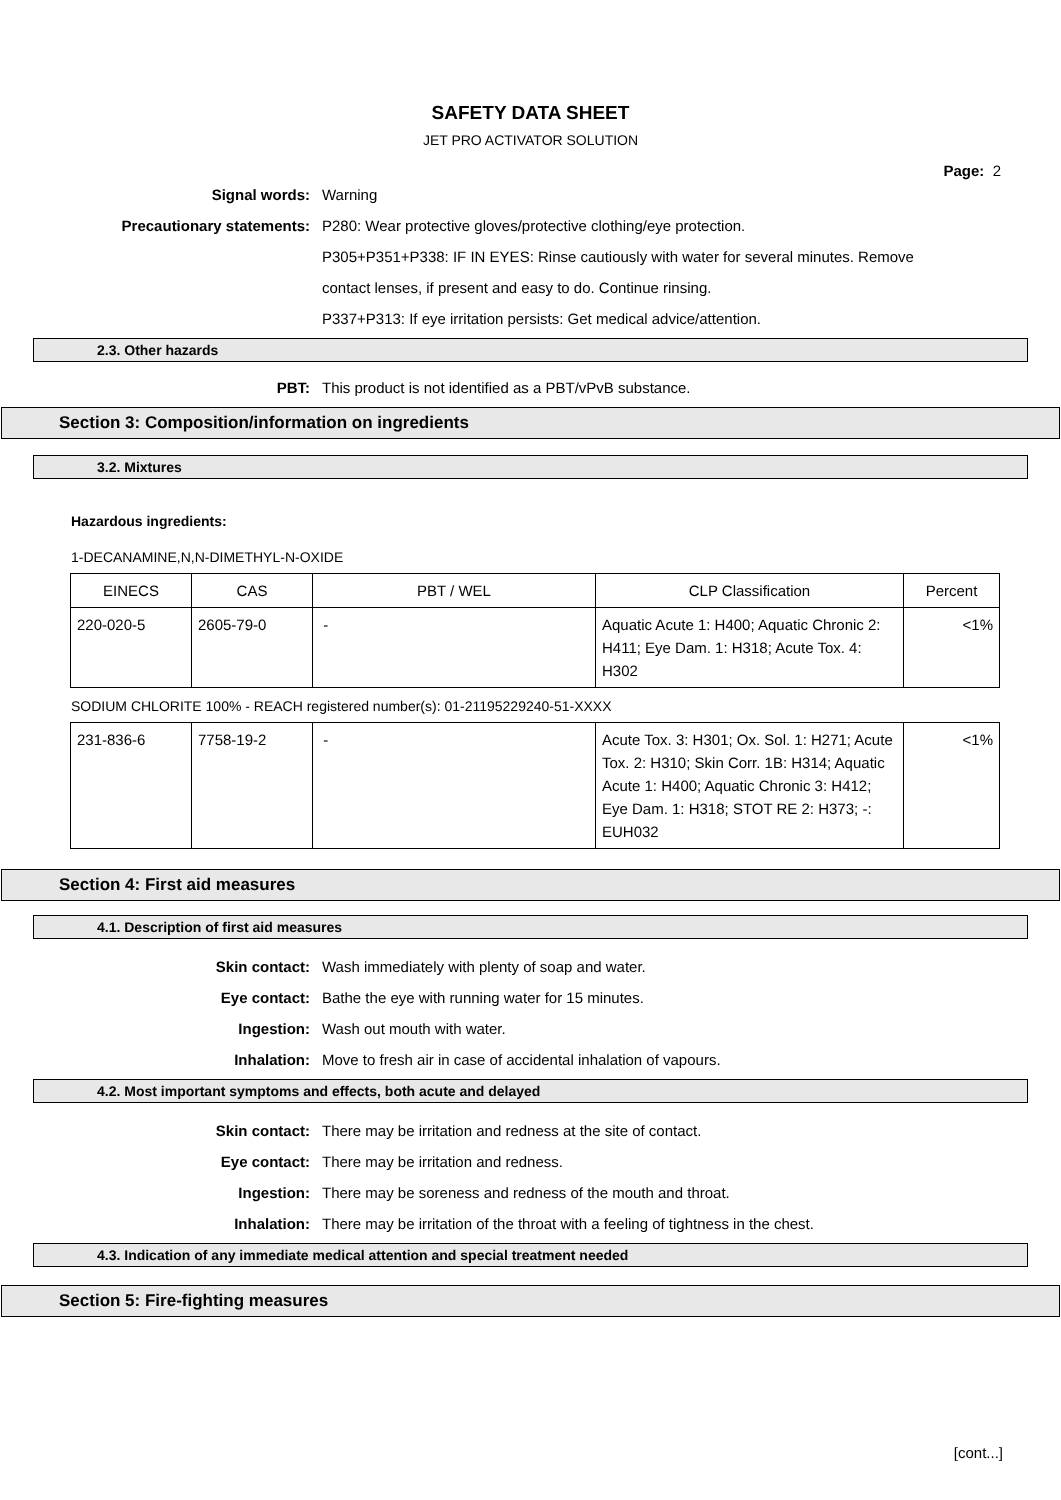SAFETY DATA SHEET
JET PRO ACTIVATOR SOLUTION
Page: 2
Signal words: Warning
Precautionary statements: P280: Wear protective gloves/protective clothing/eye protection.
P305+P351+P338: IF IN EYES: Rinse cautiously with water for several minutes. Remove
contact lenses, if present and easy to do. Continue rinsing.
P337+P313: If eye irritation persists: Get medical advice/attention.
2.3. Other hazards
PBT: This product is not identified as a PBT/vPvB substance.
Section 3: Composition/information on ingredients
3.2. Mixtures
Hazardous ingredients:
1-DECANAMINE,N,N-DIMETHYL-N-OXIDE
| EINECS | CAS | PBT / WEL | CLP Classification | Percent |
| 220-020-5 | 2605-79-0 | - | Aquatic Acute 1: H400; Aquatic Chronic 2: H411; Eye Dam. 1: H318; Acute Tox. 4: H302 | <1% |
SODIUM CHLORITE 100% - REACH registered number(s): 01-21195229240-51-XXXX
| 231-836-6 | 7758-19-2 | - | Acute Tox. 3: H301; Ox. Sol. 1: H271; Acute Tox. 2: H310; Skin Corr. 1B: H314; Aquatic Acute 1: H400; Aquatic Chronic 3: H412; Eye Dam. 1: H318; STOT RE 2: H373; -: EUH032 | <1% |
Section 4: First aid measures
4.1. Description of first aid measures
Skin contact: Wash immediately with plenty of soap and water.
Eye contact: Bathe the eye with running water for 15 minutes.
Ingestion: Wash out mouth with water.
Inhalation: Move to fresh air in case of accidental inhalation of vapours.
4.2. Most important symptoms and effects, both acute and delayed
Skin contact: There may be irritation and redness at the site of contact.
Eye contact: There may be irritation and redness.
Ingestion: There may be soreness and redness of the mouth and throat.
Inhalation: There may be irritation of the throat with a feeling of tightness in the chest.
4.3. Indication of any immediate medical attention and special treatment needed
Section 5: Fire-fighting measures
[cont...]